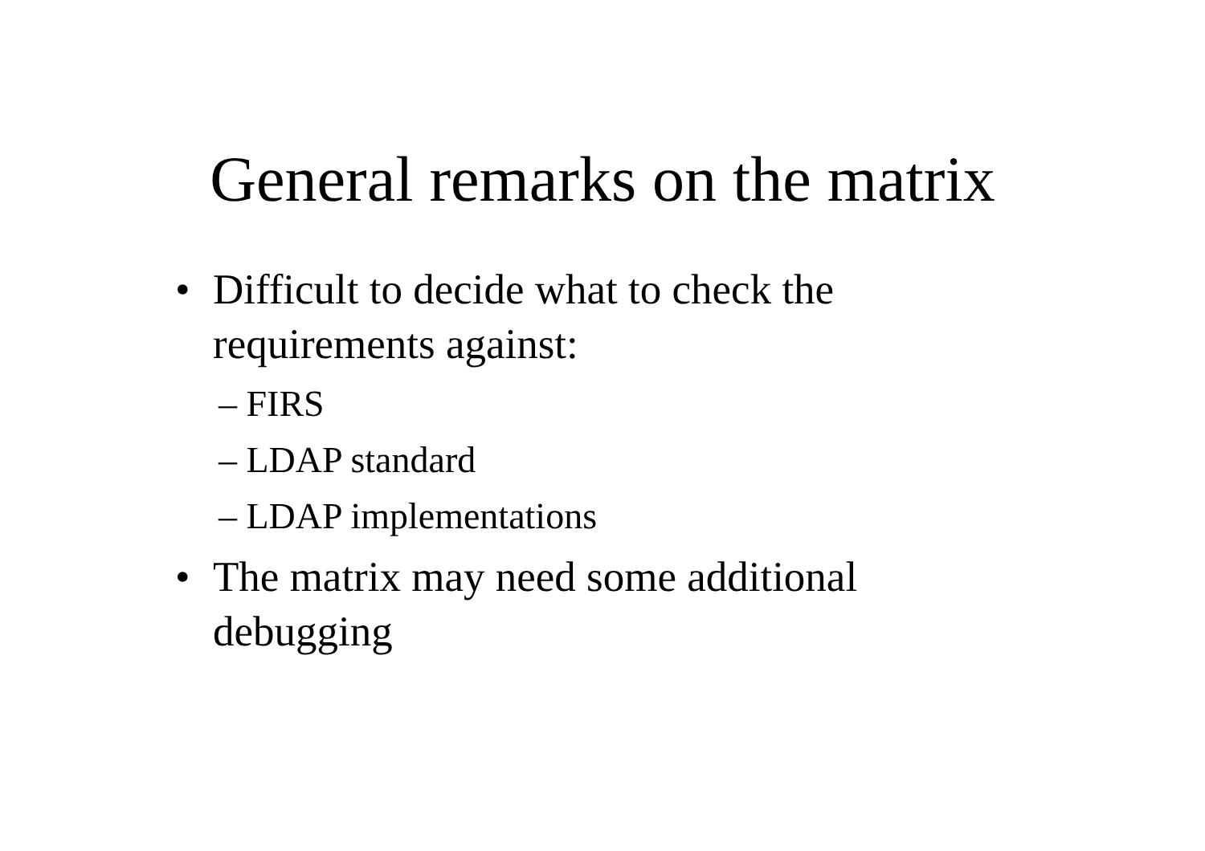General remarks on the matrix
• Difficult to decide what to check the requirements against:
– FIRS
– LDAP standard
– LDAP implementations
• The matrix may need some additional debugging